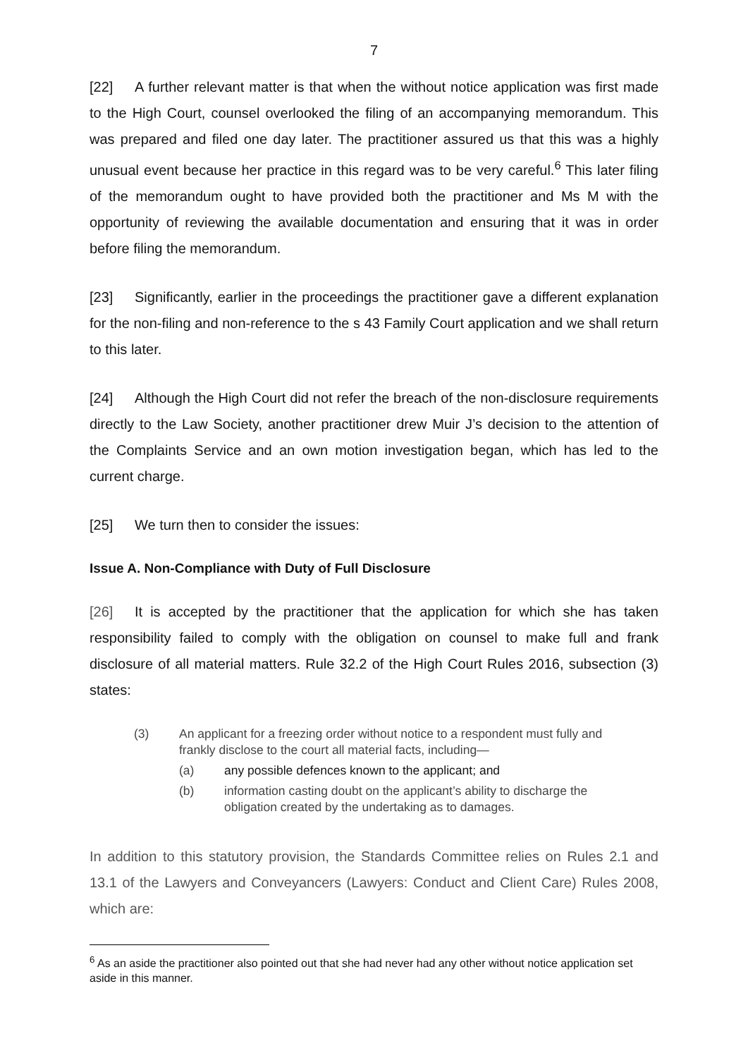7
[22] A further relevant matter is that when the without notice application was first made to the High Court, counsel overlooked the filing of an accompanying memorandum. This was prepared and filed one day later. The practitioner assured us that this was a highly unusual event because her practice in this regard was to be very careful.<sup>6</sup> This later filing of the memorandum ought to have provided both the practitioner and Ms M with the opportunity of reviewing the available documentation and ensuring that it was in order before filing the memorandum.
[23] Significantly, earlier in the proceedings the practitioner gave a different explanation for the non-filing and non-reference to the s 43 Family Court application and we shall return to this later.
[24] Although the High Court did not refer the breach of the non-disclosure requirements directly to the Law Society, another practitioner drew Muir J’s decision to the attention of the Complaints Service and an own motion investigation began, which has led to the current charge.
[25] We turn then to consider the issues:
Issue A. Non-Compliance with Duty of Full Disclosure
[26] It is accepted by the practitioner that the application for which she has taken responsibility failed to comply with the obligation on counsel to make full and frank disclosure of all material matters. Rule 32.2 of the High Court Rules 2016, subsection (3) states:
(3) An applicant for a freezing order without notice to a respondent must fully and frankly disclose to the court all material facts, including—
(a) any possible defences known to the applicant; and
(b) information casting doubt on the applicant’s ability to discharge the obligation created by the undertaking as to damages.
In addition to this statutory provision, the Standards Committee relies on Rules 2.1 and 13.1 of the Lawyers and Conveyancers (Lawyers: Conduct and Client Care) Rules 2008, which are:
<sup>6</sup> As an aside the practitioner also pointed out that she had never had any other without notice application set aside in this manner.